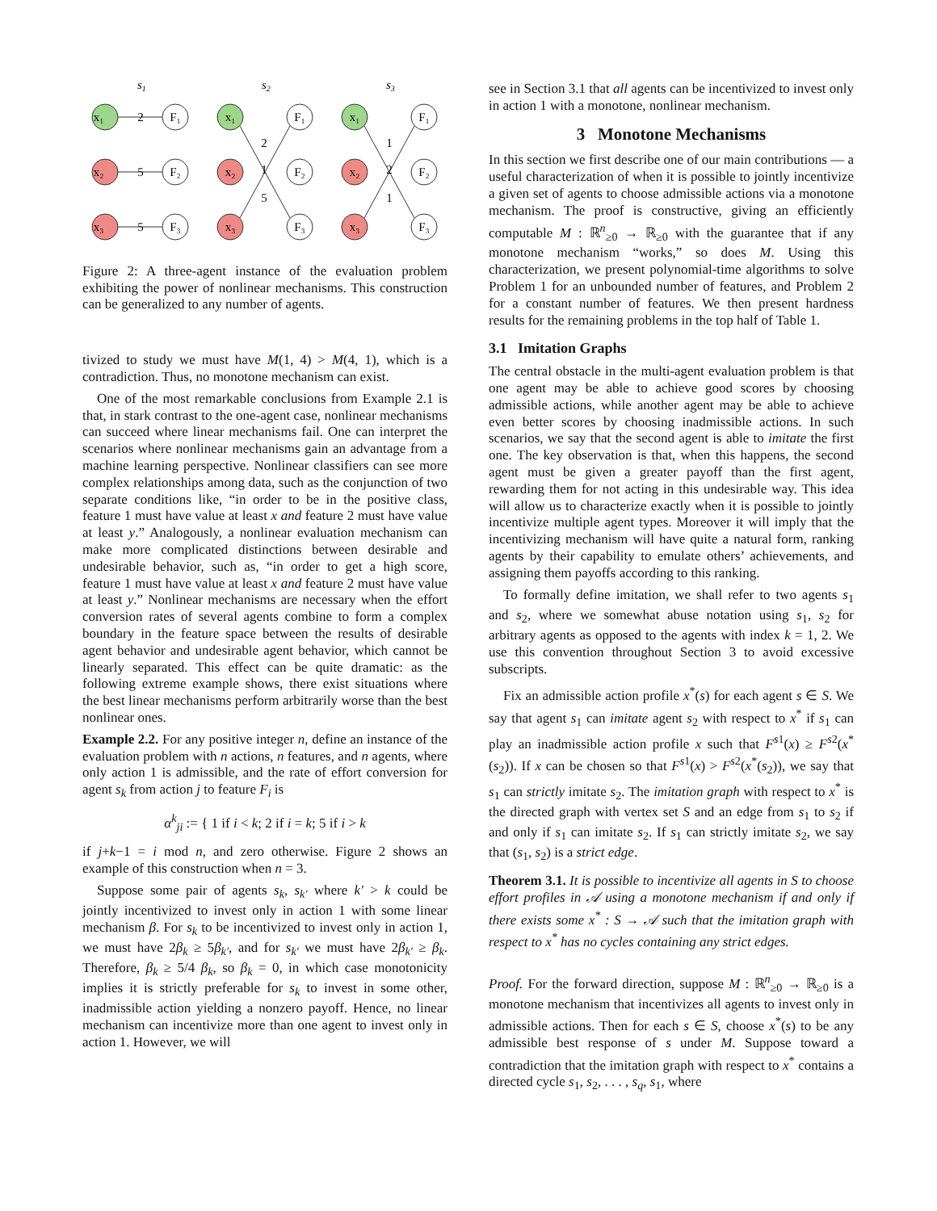s1
s2
s3
x₁
x₂
x₃
F₁
F₂
F₃
2
5
5
x₁
x₂
x₃
F₁
F₂
F₃
2
1
5
x₁
x₂
x₃
F₁
F₂
F₃
1
2
1
Figure 2: A three-agent instance of the evaluation problem exhibiting the power of nonlinear mechanisms. This construction can be generalized to any number of agents.
tivized to study we must have M(1, 4) > M(4, 1), which is a contradiction. Thus, no monotone mechanism can exist.
One of the most remarkable conclusions from Example 2.1 is that, in stark contrast to the one-agent case, nonlinear mechanisms can succeed where linear mechanisms fail. One can interpret the scenarios where nonlinear mechanisms gain an advantage from a machine learning perspective. Nonlinear classifiers can see more complex relationships among data, such as the conjunction of two separate conditions like, “in order to be in the positive class, feature 1 must have value at least x and feature 2 must have value at least y.” Analogously, a nonlinear evaluation mechanism can make more complicated distinctions between desirable and undesirable behavior, such as, “in order to get a high score, feature 1 must have value at least x and feature 2 must have value at least y.” Nonlinear mechanisms are necessary when the effort conversion rates of several agents combine to form a complex boundary in the feature space between the results of desirable agent behavior and undesirable agent behavior, which cannot be linearly separated. This effect can be quite dramatic: as the following extreme example shows, there exist situations where the best linear mechanisms perform arbitrarily worse than the best nonlinear ones.
Example 2.2. For any positive integer n, define an instance of the evaluation problem with n actions, n features, and n agents, where only action 1 is admissible, and the rate of effort conversion for agent s<sub>k</sub> from action j to feature F<sub>i</sub> is
α<sup>k</sup><sub>ji</sub> := { 1 if i < k; 2 if i = k; 5 if i > k
if j+k−1 = i mod n, and zero otherwise. Figure 2 shows an example of this construction when n = 3.
Suppose some pair of agents s<sub>k</sub>, s<sub>k′</sub> where k′ > k could be jointly incentivized to invest only in action 1 with some linear mechanism β. For s<sub>k</sub> to be incentivized to invest only in action 1, we must have 2β<sub>k</sub> ≥ 5β<sub>k′</sub>, and for s<sub>k′</sub> we must have 2β<sub>k′</sub> ≥ β<sub>k</sub>. Therefore, β<sub>k</sub> ≥ 5/4 β<sub>k</sub>, so β<sub>k</sub> = 0, in which case monotonicity implies it is strictly preferable for s<sub>k</sub> to invest in some other, inadmissible action yielding a nonzero payoff. Hence, no linear mechanism can incentivize more than one agent to invest only in action 1. However, we will
see in Section 3.1 that all agents can be incentivized to invest only in action 1 with a monotone, nonlinear mechanism.
3 Monotone Mechanisms
In this section we first describe one of our main contributions — a useful characterization of when it is possible to jointly incentivize a given set of agents to choose admissible actions via a monotone mechanism. The proof is constructive, giving an efficiently computable M : ℝ<sup>n</sup><sub>≥0</sub> → ℝ<sub>≥0</sub> with the guarantee that if any monotone mechanism “works,” so does M. Using this characterization, we present polynomial-time algorithms to solve Problem 1 for an unbounded number of features, and Problem 2 for a constant number of features. We then present hardness results for the remaining problems in the top half of Table 1.
3.1 Imitation Graphs
The central obstacle in the multi-agent evaluation problem is that one agent may be able to achieve good scores by choosing admissible actions, while another agent may be able to achieve even better scores by choosing inadmissible actions. In such scenarios, we say that the second agent is able to imitate the first one. The key observation is that, when this happens, the second agent must be given a greater payoff than the first agent, rewarding them for not acting in this undesirable way. This idea will allow us to characterize exactly when it is possible to jointly incentivize multiple agent types. Moreover it will imply that the incentivizing mechanism will have quite a natural form, ranking agents by their capability to emulate others’ achievements, and assigning them payoffs according to this ranking.
To formally define imitation, we shall refer to two agents s<sub>1</sub> and s<sub>2</sub>, where we somewhat abuse notation using s<sub>1</sub>, s<sub>2</sub> for arbitrary agents as opposed to the agents with index k = 1, 2. We use this convention throughout Section 3 to avoid excessive subscripts.
Fix an admissible action profile x<sup>*</sup>(s) for each agent s ∈ S. We say that agent s<sub>1</sub> can imitate agent s<sub>2</sub> with respect to x<sup>*</sup> if s<sub>1</sub> can play an inadmissible action profile x such that F<sup>s1</sup>(x) ≥ F<sup>s2</sup>(x<sup>*</sup>(s<sub>2</sub>)). If x can be chosen so that F<sup>s1</sup>(x) > F<sup>s2</sup>(x<sup>*</sup>(s<sub>2</sub>)), we say that s<sub>1</sub> can strictly imitate s<sub>2</sub>. The imitation graph with respect to x<sup>*</sup> is the directed graph with vertex set S and an edge from s<sub>1</sub> to s<sub>2</sub> if and only if s<sub>1</sub> can imitate s<sub>2</sub>. If s<sub>1</sub> can strictly imitate s<sub>2</sub>, we say that (s<sub>1</sub>, s<sub>2</sub>) is a strict edge.
Theorem 3.1. It is possible to incentivize all agents in S to choose effort profiles in 𝒜 using a monotone mechanism if and only if there exists some x<sup>*</sup> : S → 𝒜 such that the imitation graph with respect to x<sup>*</sup> has no cycles containing any strict edges.
Proof. For the forward direction, suppose M : ℝ<sup>n</sup><sub>≥0</sub> → ℝ<sub>≥0</sub> is a monotone mechanism that incentivizes all agents to invest only in admissible actions. Then for each s ∈ S, choose x<sup>*</sup>(s) to be any admissible best response of s under M. Suppose toward a contradiction that the imitation graph with respect to x<sup>*</sup> contains a directed cycle s<sub>1</sub>, s<sub>2</sub>, . . . , s<sub>q</sub>, s<sub>1</sub>, where